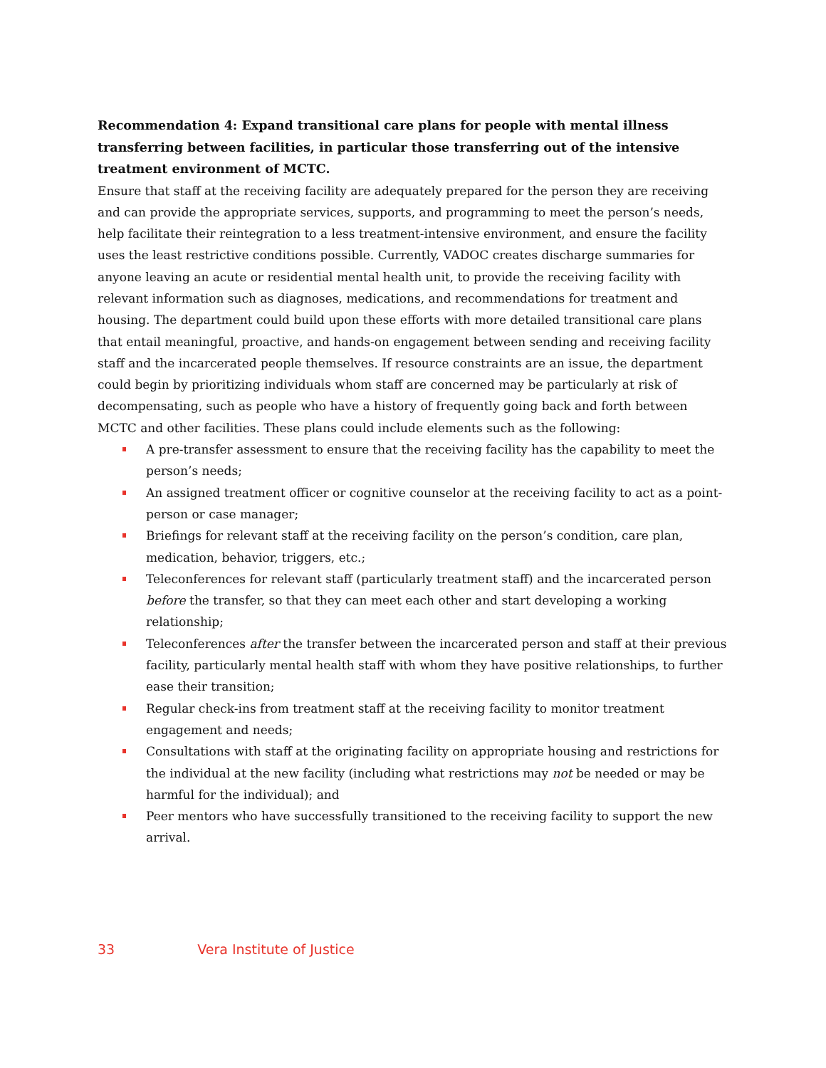Recommendation 4: Expand transitional care plans for people with mental illness transferring between facilities, in particular those transferring out of the intensive treatment environment of MCTC.
Ensure that staff at the receiving facility are adequately prepared for the person they are receiving and can provide the appropriate services, supports, and programming to meet the person’s needs, help facilitate their reintegration to a less treatment-intensive environment, and ensure the facility uses the least restrictive conditions possible. Currently, VADOC creates discharge summaries for anyone leaving an acute or residential mental health unit, to provide the receiving facility with relevant information such as diagnoses, medications, and recommendations for treatment and housing. The department could build upon these efforts with more detailed transitional care plans that entail meaningful, proactive, and hands-on engagement between sending and receiving facility staff and the incarcerated people themselves. If resource constraints are an issue, the department could begin by prioritizing individuals whom staff are concerned may be particularly at risk of decompensating, such as people who have a history of frequently going back and forth between MCTC and other facilities. These plans could include elements such as the following:
A pre-transfer assessment to ensure that the receiving facility has the capability to meet the person’s needs;
An assigned treatment officer or cognitive counselor at the receiving facility to act as a point-person or case manager;
Briefings for relevant staff at the receiving facility on the person’s condition, care plan, medication, behavior, triggers, etc.;
Teleconferences for relevant staff (particularly treatment staff) and the incarcerated person before the transfer, so that they can meet each other and start developing a working relationship;
Teleconferences after the transfer between the incarcerated person and staff at their previous facility, particularly mental health staff with whom they have positive relationships, to further ease their transition;
Regular check-ins from treatment staff at the receiving facility to monitor treatment engagement and needs;
Consultations with staff at the originating facility on appropriate housing and restrictions for the individual at the new facility (including what restrictions may not be needed or may be harmful for the individual); and
Peer mentors who have successfully transitioned to the receiving facility to support the new arrival.
33 Vera Institute of Justice